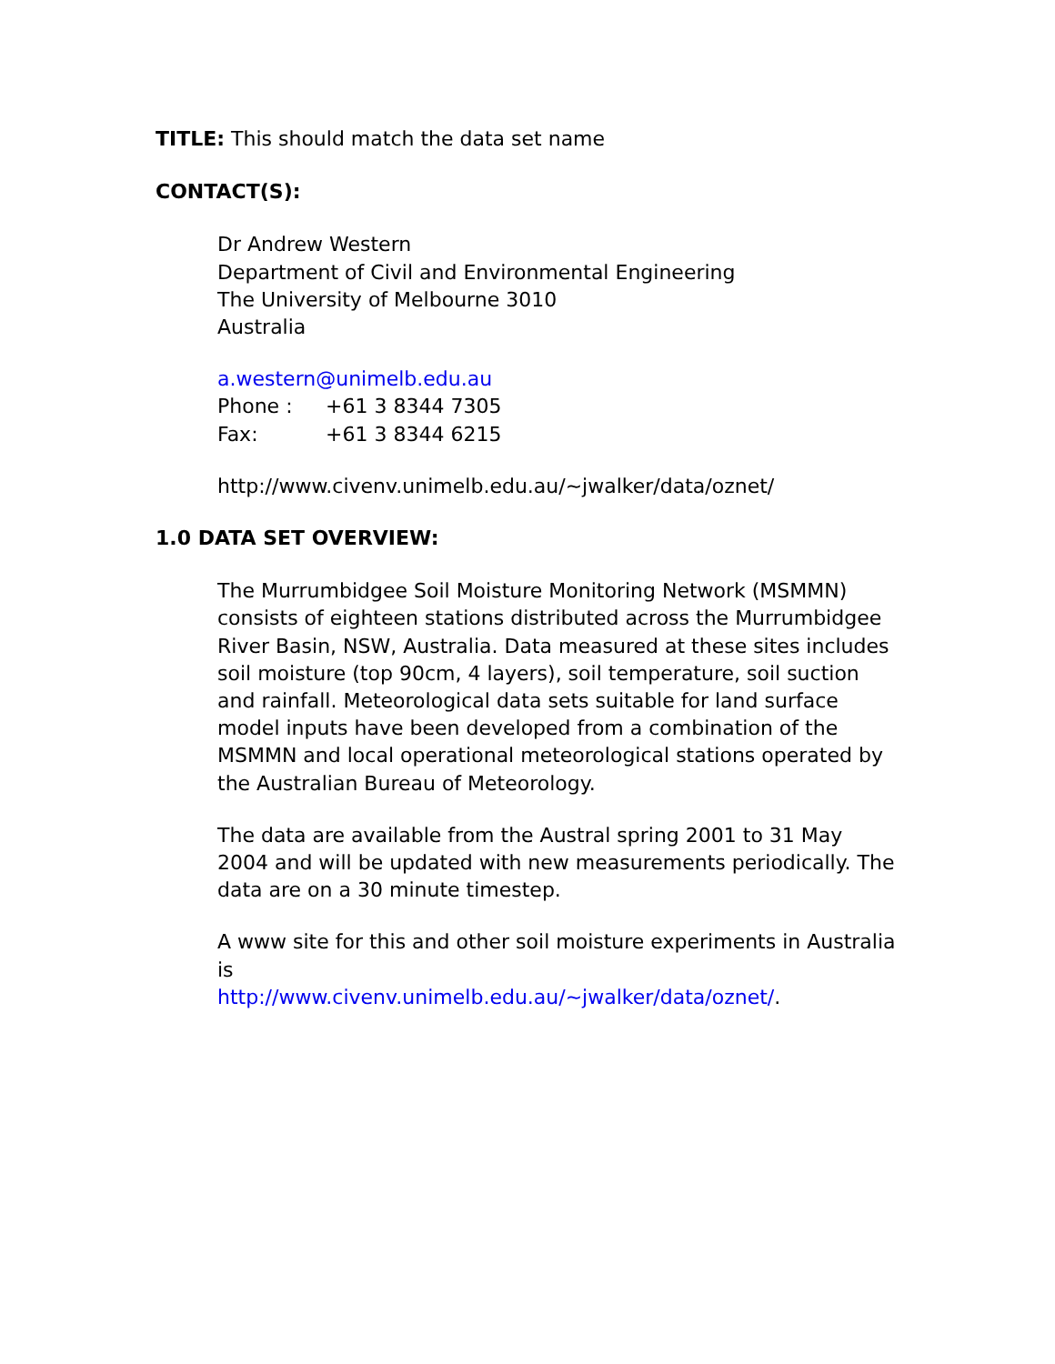TITLE: This should match the data set name
CONTACT(S):
Dr Andrew Western
Department of Civil and Environmental Engineering
The University of Melbourne 3010
Australia
a.western@unimelb.edu.au
Phone : +61 3 8344 7305
Fax: +61 3 8344 6215
http://www.civenv.unimelb.edu.au/~jwalker/data/oznet/
1.0 DATA SET OVERVIEW:
The Murrumbidgee Soil Moisture Monitoring Network (MSMMN) consists of eighteen stations distributed across the Murrumbidgee River Basin, NSW, Australia. Data measured at these sites includes soil moisture (top 90cm, 4 layers), soil temperature, soil suction and rainfall. Meteorological data sets suitable for land surface model inputs have been developed from a combination of the MSMMN and local operational meteorological stations operated by the Australian Bureau of Meteorology.
The data are available from the Austral spring 2001 to 31 May 2004 and will be updated with new measurements periodically. The data are on a 30 minute timestep.
A www site for this and other soil moisture experiments in Australia is
http://www.civenv.unimelb.edu.au/~jwalker/data/oznet/.